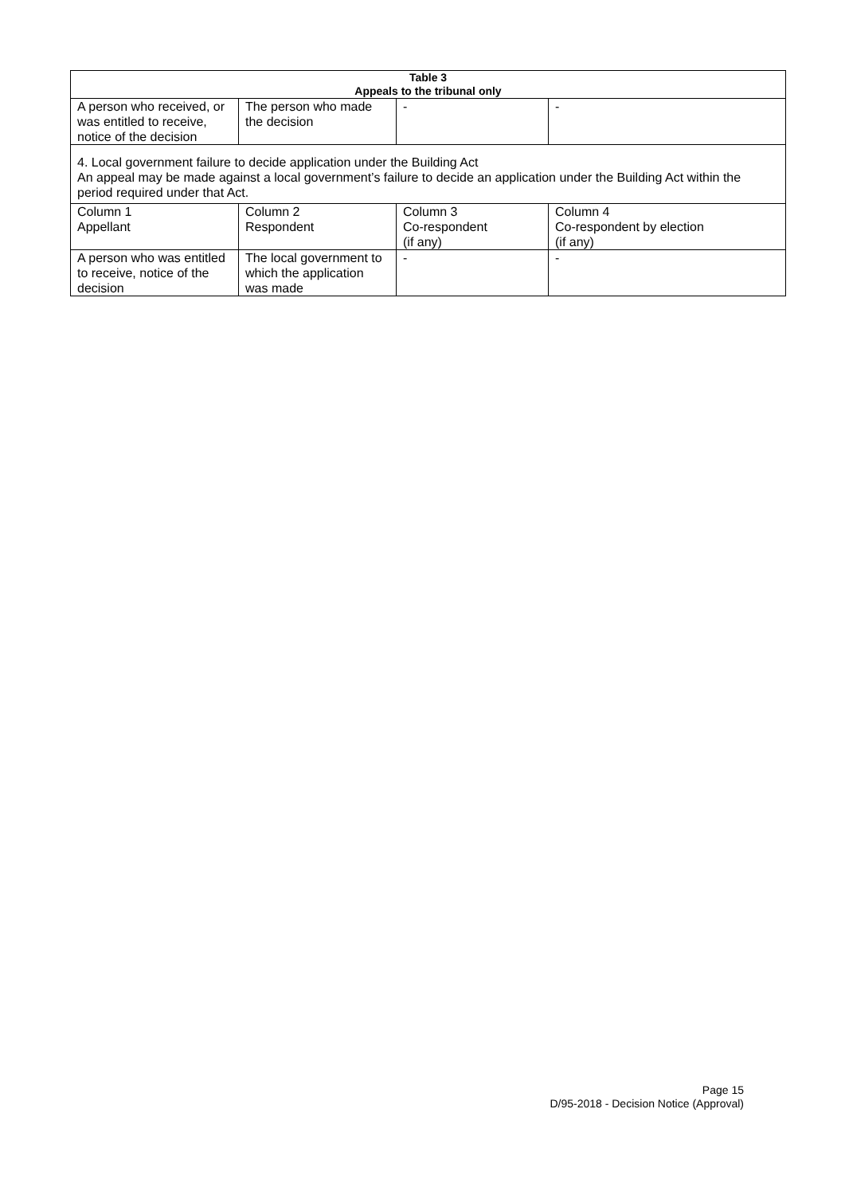| Table 3 Appeals to the tribunal only | | | |
| --- | --- | --- | --- |
| A person who received, or was entitled to receive, notice of the decision | The person who made the decision | - | - |
| 4. Local government failure to decide application under the Building Act An appeal may be made against a local government’s failure to decide an application under the Building Act within the period required under that Act. | | | |
| Column 1 Appellant | Column 2 Respondent | Column 3 Co-respondent (if any) | Column 4 Co-respondent by election (if any) |
| A person who was entitled to receive, notice of the decision | The local government to which the application was made | - | - |
Page 15
D/95-2018 - Decision Notice (Approval)